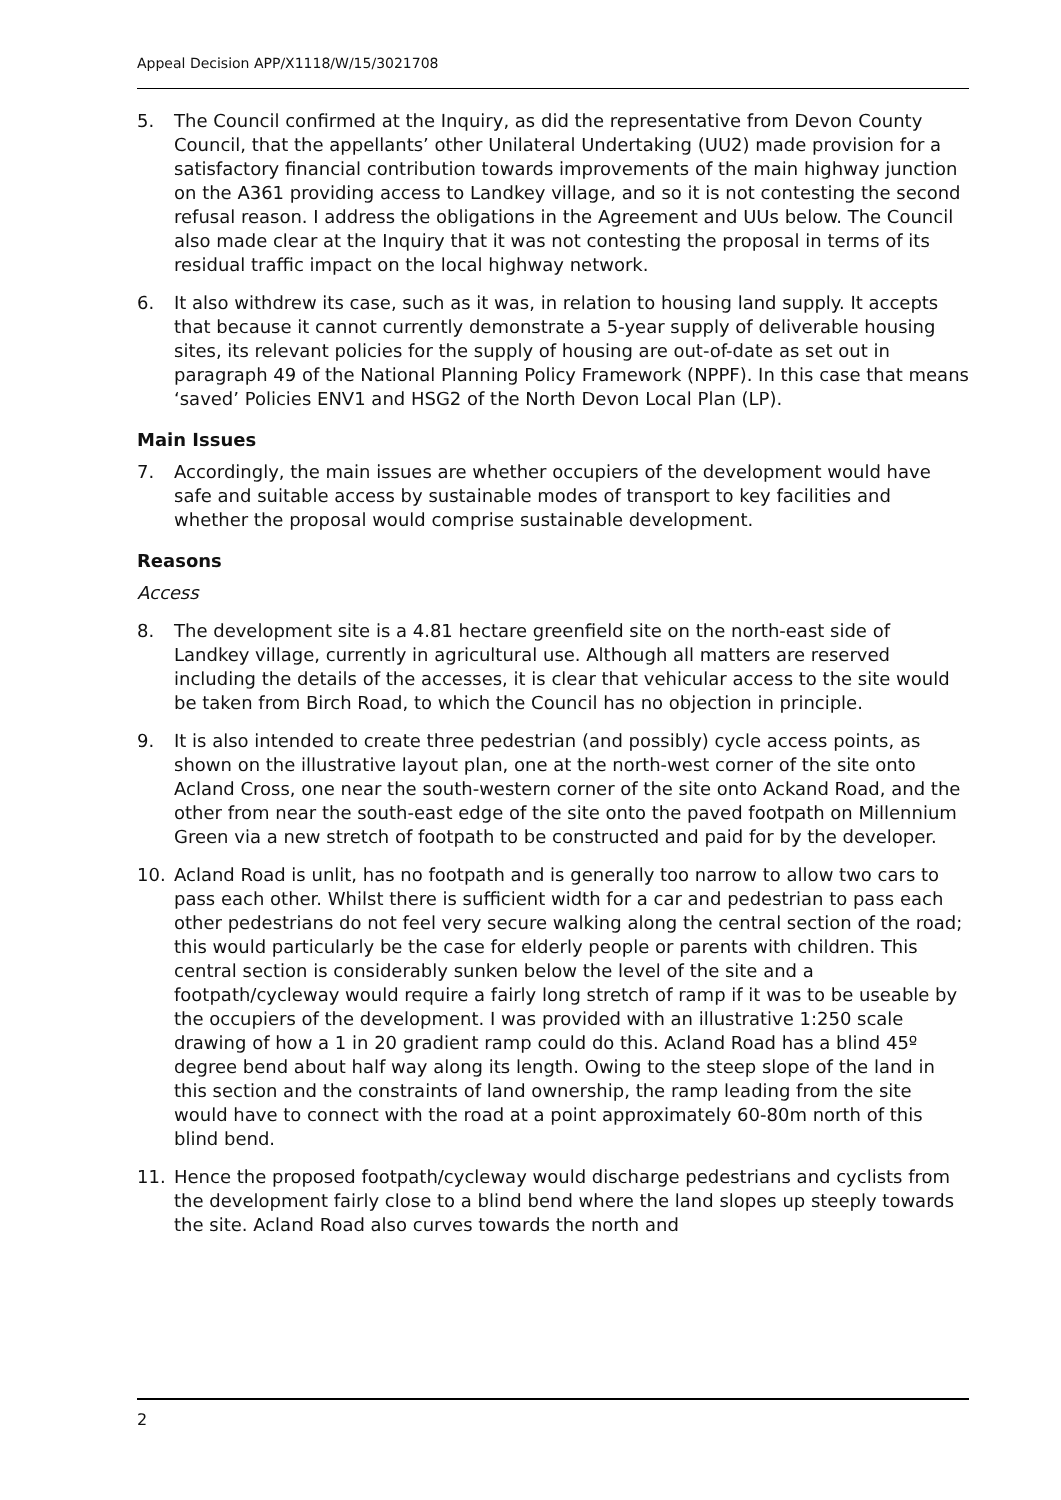Appeal Decision APP/X1118/W/15/3021708
5. The Council confirmed at the Inquiry, as did the representative from Devon County Council, that the appellants’ other Unilateral Undertaking (UU2) made provision for a satisfactory financial contribution towards improvements of the main highway junction on the A361 providing access to Landkey village, and so it is not contesting the second refusal reason. I address the obligations in the Agreement and UUs below. The Council also made clear at the Inquiry that it was not contesting the proposal in terms of its residual traffic impact on the local highway network.
6. It also withdrew its case, such as it was, in relation to housing land supply. It accepts that because it cannot currently demonstrate a 5-year supply of deliverable housing sites, its relevant policies for the supply of housing are out-of-date as set out in paragraph 49 of the National Planning Policy Framework (NPPF). In this case that means ‘saved’ Policies ENV1 and HSG2 of the North Devon Local Plan (LP).
Main Issues
7. Accordingly, the main issues are whether occupiers of the development would have safe and suitable access by sustainable modes of transport to key facilities and whether the proposal would comprise sustainable development.
Reasons
Access
8. The development site is a 4.81 hectare greenfield site on the north-east side of Landkey village, currently in agricultural use. Although all matters are reserved including the details of the accesses, it is clear that vehicular access to the site would be taken from Birch Road, to which the Council has no objection in principle.
9. It is also intended to create three pedestrian (and possibly) cycle access points, as shown on the illustrative layout plan, one at the north-west corner of the site onto Acland Cross, one near the south-western corner of the site onto Ackand Road, and the other from near the south-east edge of the site onto the paved footpath on Millennium Green via a new stretch of footpath to be constructed and paid for by the developer.
10. Acland Road is unlit, has no footpath and is generally too narrow to allow two cars to pass each other. Whilst there is sufficient width for a car and pedestrian to pass each other pedestrians do not feel very secure walking along the central section of the road; this would particularly be the case for elderly people or parents with children. This central section is considerably sunken below the level of the site and a footpath/cycleway would require a fairly long stretch of ramp if it was to be useable by the occupiers of the development. I was provided with an illustrative 1:250 scale drawing of how a 1 in 20 gradient ramp could do this. Acland Road has a blind 45º degree bend about half way along its length. Owing to the steep slope of the land in this section and the constraints of land ownership, the ramp leading from the site would have to connect with the road at a point approximately 60-80m north of this blind bend.
11. Hence the proposed footpath/cycleway would discharge pedestrians and cyclists from the development fairly close to a blind bend where the land slopes up steeply towards the site. Acland Road also curves towards the north and
2